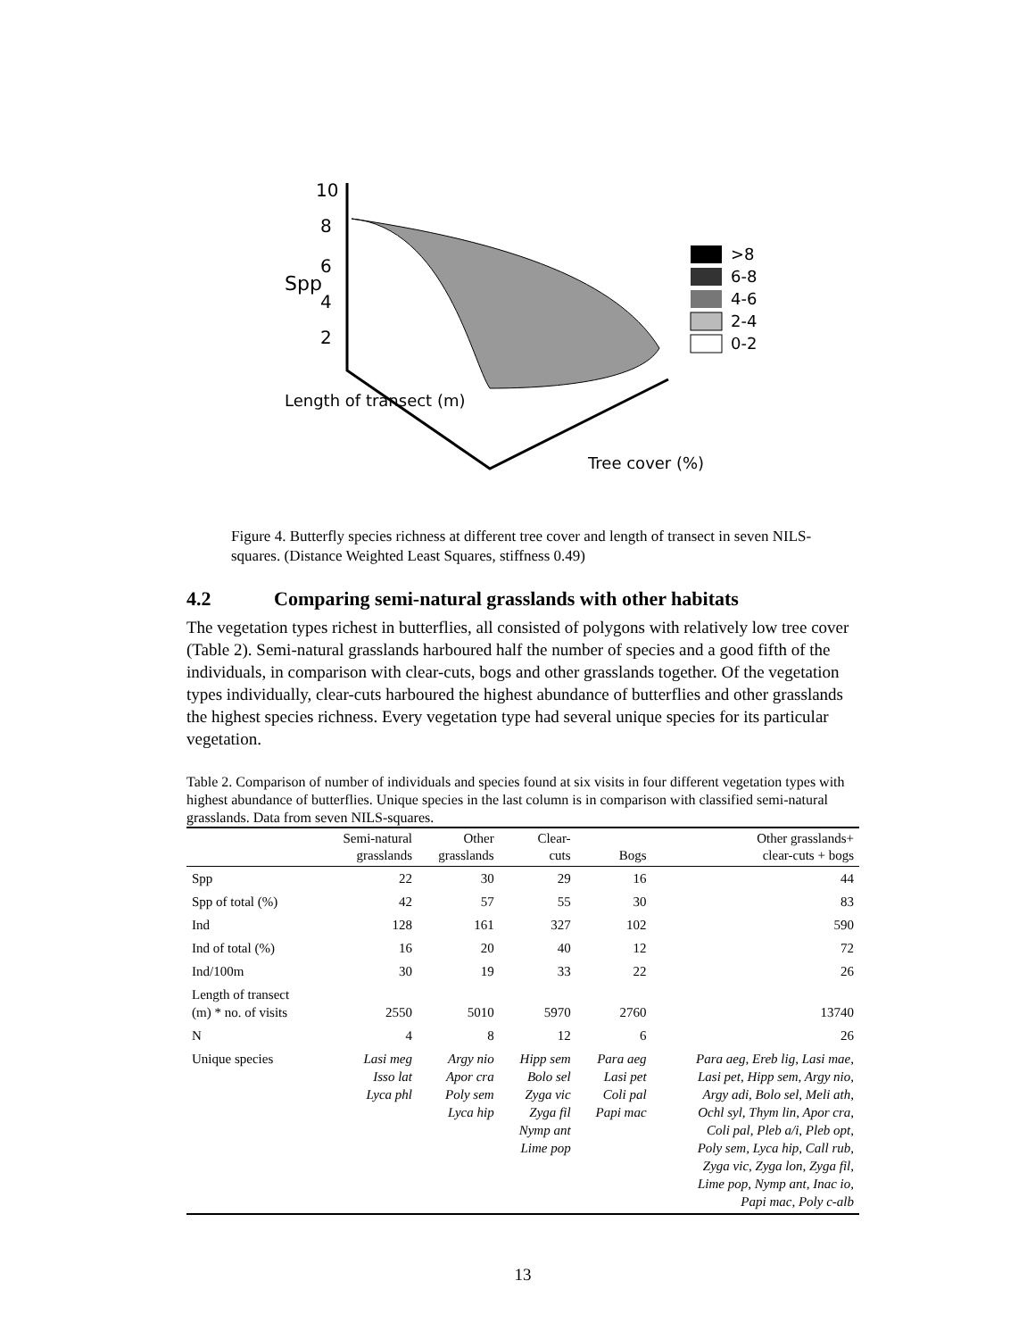10
8
6
4
2
Spp
Length of transect (m)
Tree cover (%)
>8
6-8
4-6
2-4
0-2
Figure 4. Butterfly species richness at different tree cover and length of transect in seven NILS-squares. (Distance Weighted Least Squares, stiffness 0.49)
4.2 Comparing semi-natural grasslands with other habitats
The vegetation types richest in butterflies, all consisted of polygons with relatively low tree cover (Table 2). Semi-natural grasslands harboured half the number of species and a good fifth of the individuals, in comparison with clear-cuts, bogs and other grasslands together. Of the vegetation types individually, clear-cuts harboured the highest abundance of butterflies and other grasslands the highest species richness. Every vegetation type had several unique species for its particular vegetation.
Table 2. Comparison of number of individuals and species found at six visits in four different vegetation types with highest abundance of butterflies. Unique species in the last column is in comparison with classified semi-natural grasslands. Data from seven NILS-squares.
| | Semi-natural grasslands | Other grasslands | Clear- cuts | Bogs | Other grasslands+ clear-cuts + bogs |
| --- | --- | --- | --- | --- | --- |
| Spp | 22 | 30 | 29 | 16 | 44 |
| Spp of total (%) | 42 | 57 | 55 | 30 | 83 |
| Ind | 128 | 161 | 327 | 102 | 590 |
| Ind of total (%) | 16 | 20 | 40 | 12 | 72 |
| Ind/100m | 30 | 19 | 33 | 22 | 26 |
| Length of transect (m) * no. of visits | 2550 | 5010 | 5970 | 2760 | 13740 |
| N | 4 | 8 | 12 | 6 | 26 |
| Unique species | Lasi meg Isso lat Lyca phl | Argy nio Apor cra Poly sem Lyca hip | Hipp sem Bolo sel Zyga vic Zyga fil Nymp ant Lime pop | Para aeg Lasi pet Coli pal Papi mac | Para aeg, Ereb lig, Lasi mae, Lasi pet, Hipp sem, Argy nio, Argy adi, Bolo sel, Meli ath, Ochl syl, Thym lin, Apor cra, Coli pal, Pleb a/i, Pleb opt, Poly sem, Lyca hip, Call rub, Zyga vic, Zyga lon, Zyga fil, Lime pop, Nymp ant, Inac io, Papi mac, Poly c-alb |
13